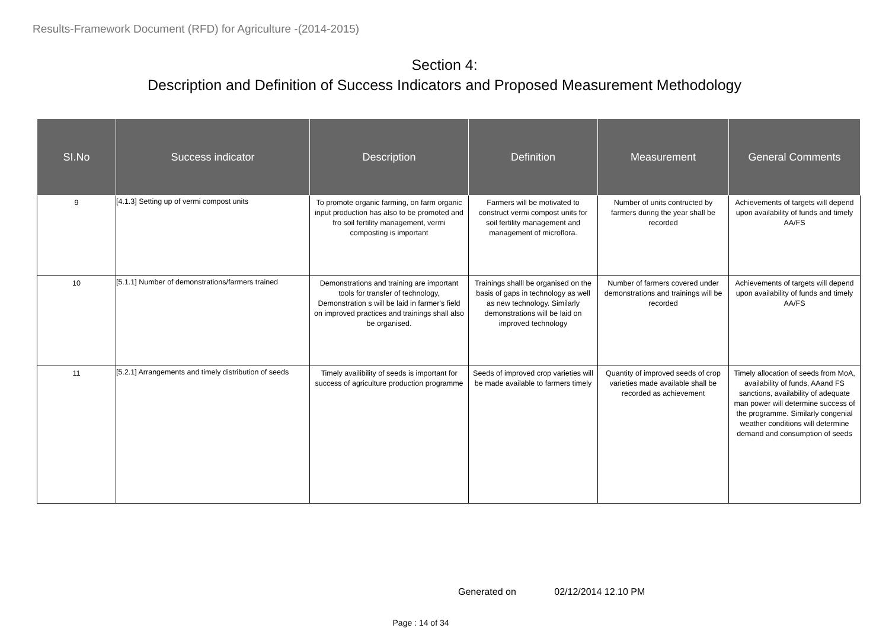Results-Framework Document (RFD) for Agriculture -(2014-2015)
Section 4:
Description and Definition of Success Indicators and Proposed Measurement Methodology
| SI.No | Success indicator | Description | Definition | Measurement | General Comments |
| --- | --- | --- | --- | --- | --- |
| 9 | [4.1.3] Setting up of vermi compost units | To promote organic farming, on farm organic input production has also to be promoted and fro soil fertility management, vermi composting is important | Farmers will be motivated to construct vermi compost units for soil fertility management and management of microflora. | Number of units contructed by farmers during the year shall be recorded | Achievements of targets will depend upon availability of funds and timely AA/FS |
| 10 | [5.1.1] Number of demonstrations/farmers trained | Demonstrations and training are important tools for transfer of technology, Demonstration s will be laid in farmer's field on improved practices and trainings shall also be organised. | Trainings shalll be organised on the basis of gaps in technology as well as new technology. Similarly demonstrations will be laid on improved technology | Number of farmers covered under demonstrations and trainings will be recorded | Achievements of targets will depend upon availability of funds and timely AA/FS |
| 11 | [5.2.1] Arrangements and timely distribution of seeds | Timely availibility of seeds is important for success of agriculture production programme | Seeds of improved crop varieties will be made available to farmers timely | Quantity of improved seeds of crop varieties made available shall be recorded as achievement | Timely allocation of seeds from MoA, availability of funds, AAand FS sanctions, availability of adequate man power will determine success of the programme. Similarly congenial weather conditions will determine demand and consumption of seeds |
Generated on 02/12/2014 12.10 PM
Page : 14 of 34